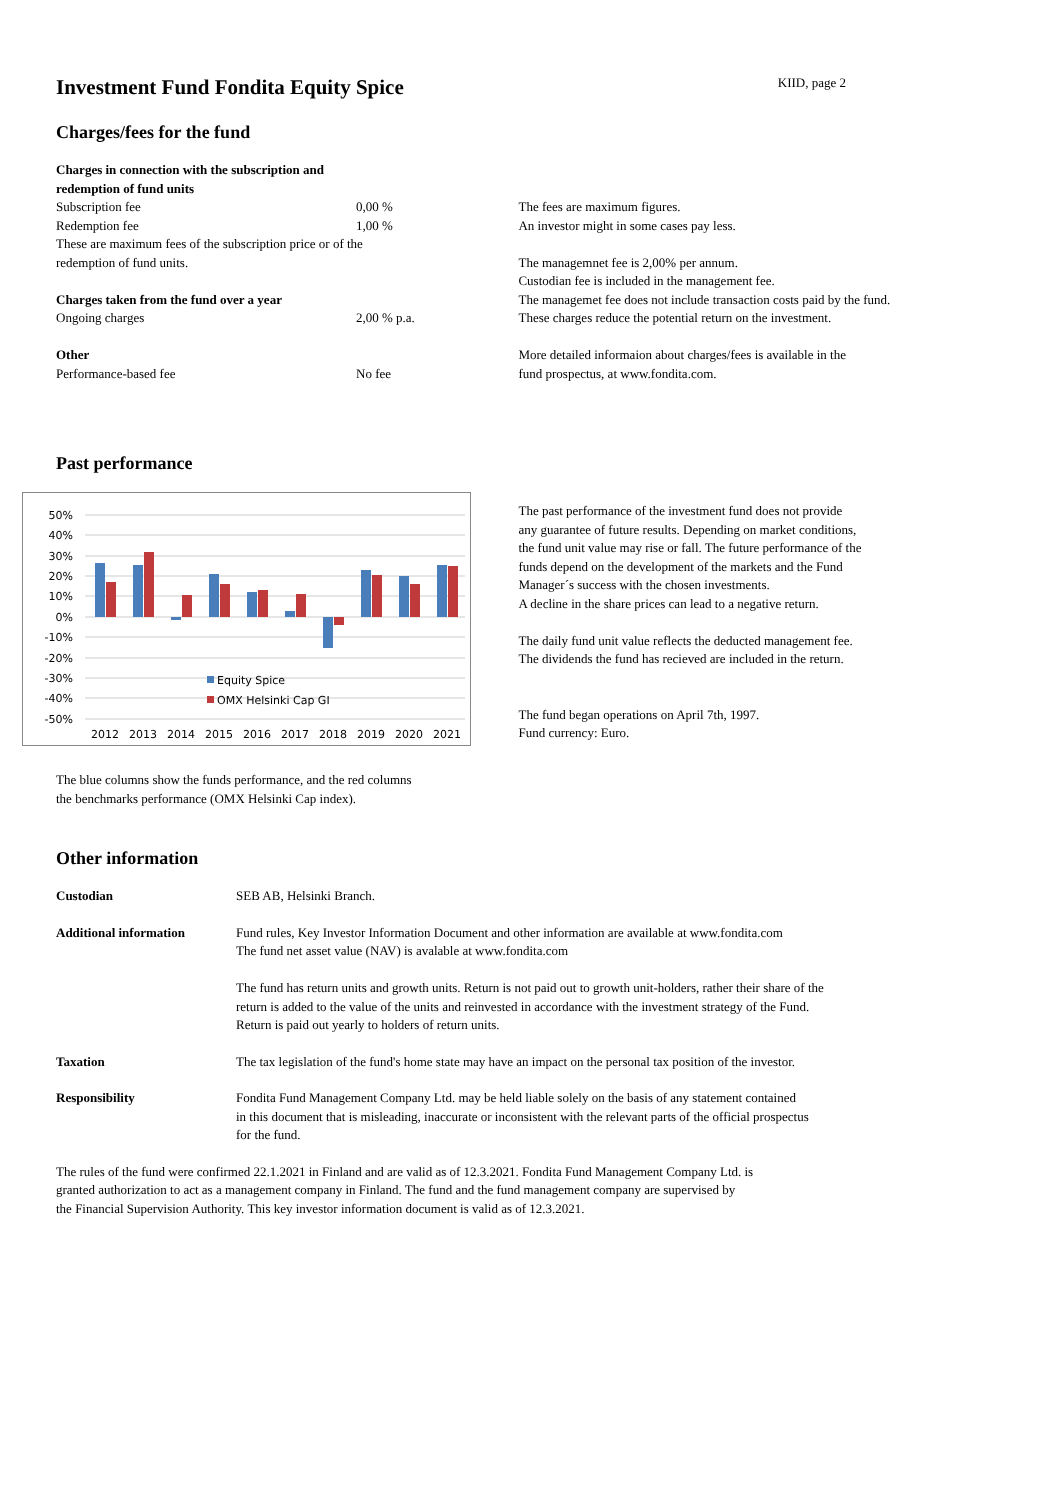Investment Fund Fondita Equity Spice KIID, page 2
Charges/fees for the fund
| Charges in connection with the subscription and redemption of fund units | |
| Subscription fee | 0,00 % |
| Redemption fee | 1,00 % |
| These are maximum fees of the subscription price or of the redemption of fund units. | |
| Charges taken from the fund over a year | |
| Ongoing charges | 2,00 % p.a. |
| Other | |
| Performance-based fee | No fee |
The fees are maximum figures.
An investor might in some cases pay less.
The managemnet fee is 2,00% per annum.
Custodian fee is included in the management fee.
The managemet fee does not include transaction costs paid by the fund.
These charges reduce the potential return on the investment.
More detailed informaion about charges/fees is available in the
fund prospectus, at www.fondita.com.
Past performance
50%
40%
30%
20%
10%
0%
-10%
-20%
-30%
-40%
-50%
Equity Spice
OMX Helsinki Cap GI
2012
2013
2014
2015
2016
2017
2018
2019
2020
2021
The blue columns show the funds performance, and the red columns
the benchmarks performance (OMX Helsinki Cap index).
The past performance of the investment fund does not provide
any guarantee of future results. Depending on market conditions,
the fund unit value may rise or fall. The future performance of the
funds depend on the development of the markets and the Fund
Manager´s success with the chosen investments.
A decline in the share prices can lead to a negative return.
The daily fund unit value reflects the deducted management fee.
The dividends the fund has recieved are included in the return.
The fund began operations on April 7th, 1997.
Fund currency: Euro.
Other information
| Custodian | SEB AB, Helsinki Branch. |
| Additional information | Fund rules, Key Investor Information Document and other information are available at www.fondita.com The fund net asset value (NAV) is avalable at www.fondita.com The fund has return units and growth units. Return is not paid out to growth unit-holders, rather their share of the return is added to the value of the units and reinvested in accordance with the investment strategy of the Fund. Return is paid out yearly to holders of return units. |
| Taxation | The tax legislation of the fund's home state may have an impact on the personal tax position of the investor. |
| Responsibility | Fondita Fund Management Company Ltd. may be held liable solely on the basis of any statement contained in this document that is misleading, inaccurate or inconsistent with the relevant parts of the official prospectus for the fund. |
The rules of the fund were confirmed 22.1.2021 in Finland and are valid as of 12.3.2021. Fondita Fund Management Company Ltd. is
granted authorization to act as a management company in Finland. The fund and the fund management company are supervised by
the Financial Supervision Authority. This key investor information document is valid as of 12.3.2021.